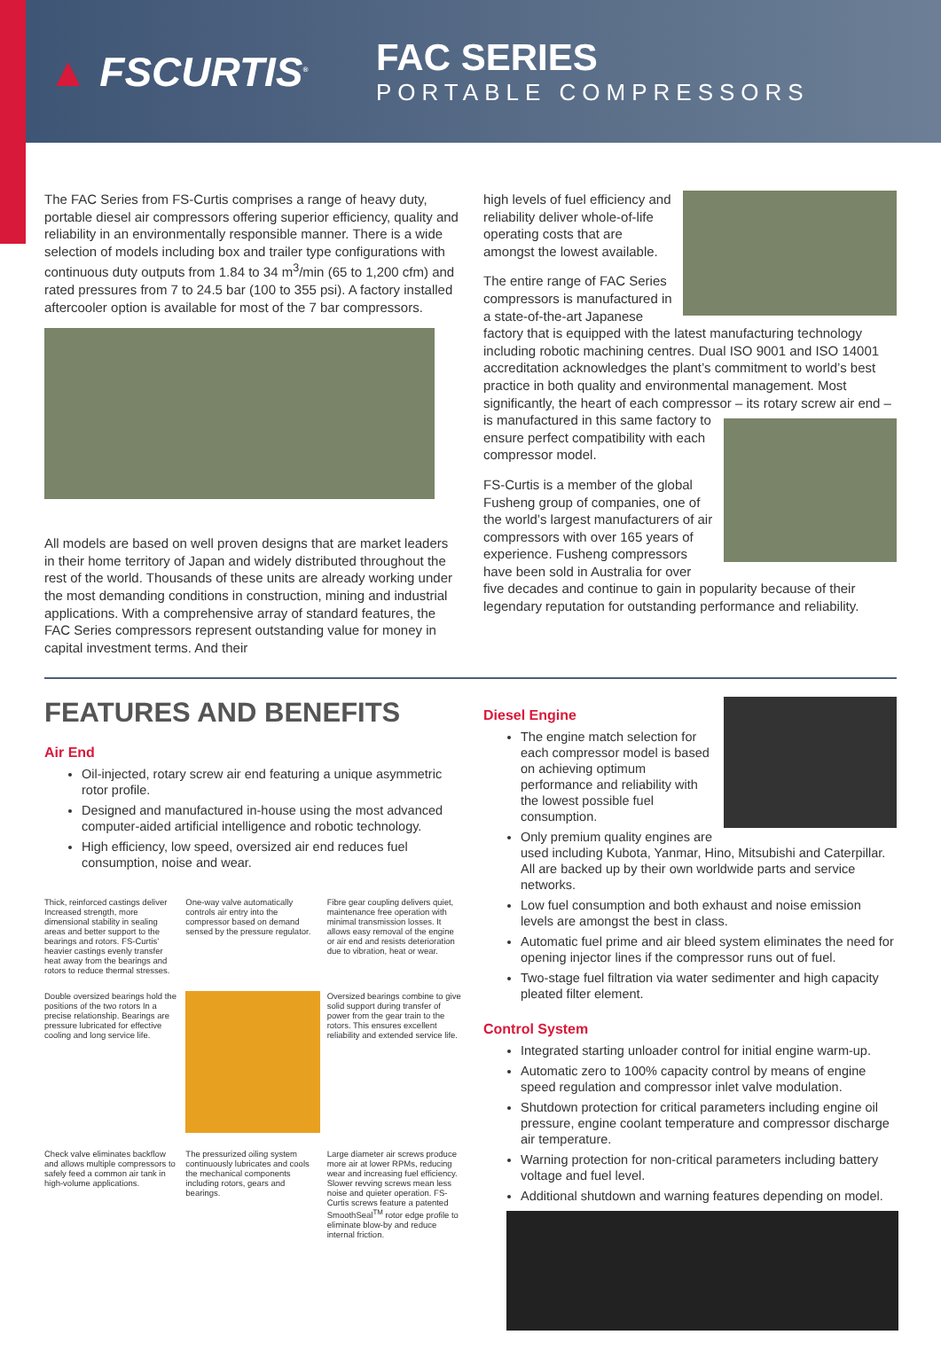▲ FSCURTIS<sup>®</sup>
FAC SERIES
PORTABLE COMPRESSORS
The FAC Series from FS-Curtis comprises a range of heavy duty, portable diesel air compressors offering superior efficiency, quality and reliability in an environmentally responsible manner. There is a wide selection of models including box and trailer type configurations with continuous duty outputs from 1.84 to 34 m<sup>3</sup>/min (65 to 1,200 cfm) and rated pressures from 7 to 24.5 bar (100 to 355 psi). A factory installed aftercooler option is available for most of the 7 bar compressors.
All models are based on well proven designs that are market leaders in their home territory of Japan and widely distributed throughout the rest of the world. Thousands of these units are already working under the most demanding conditions in construction, mining and industrial applications. With a comprehensive array of standard features, the FAC Series compressors represent outstanding value for money in capital investment terms. And their
high levels of fuel efficiency and reliability deliver whole-of-life operating costs that are amongst the lowest available.
The entire range of FAC Series compressors is manufactured in a state-of-the-art Japanese factory that is equipped with the latest manufacturing technology including robotic machining centres. Dual ISO 9001 and ISO 14001 accreditation acknowledges the plant’s commitment to world’s best practice in both quality and environmental management. Most significantly, the heart of each compressor – its rotary screw air end – is manufactured in this same factory to ensure perfect compatibility with each compressor model.
FS-Curtis is a member of the global Fusheng group of companies, one of the world’s largest manufacturers of air compressors with over 165 years of experience. Fusheng compressors have been sold in Australia for over five decades and continue to gain in popularity because of their legendary reputation for outstanding performance and reliability.
FEATURES AND BENEFITS
Air End
Oil-injected, rotary screw air end featuring a unique asymmetric rotor profile.
Designed and manufactured in-house using the most advanced computer-aided artificial intelligence and robotic technology.
High efficiency, low speed, oversized air end reduces fuel consumption, noise and wear.
Thick, reinforced castings deliver Increased strength, more dimensional stability in sealing areas and better support to the bearings and rotors. FS-Curtis’ heavier castings evenly transfer heat away from the bearings and rotors to reduce thermal stresses.
One-way valve automatically controls air entry into the compressor based on demand sensed by the pressure regulator.
Fibre gear coupling delivers quiet, maintenance free operation with minimal transmission losses. It allows easy removal of the engine or air end and resists deterioration due to vibration, heat or wear.
Double oversized bearings hold the positions of the two rotors In a precise relationship. Bearings are pressure lubricated for effective cooling and long service life.
Oversized bearings combine to give solid support during transfer of power from the gear train to the rotors. This ensures excellent reliability and extended service life.
Check valve eliminates backflow and allows multiple compressors to safely feed a common air tank in high-volume applications.
The pressurized oiling system continuously lubricates and cools the mechanical components including rotors, gears and bearings.
Large diameter air screws produce more air at lower RPMs, reducing wear and increasing fuel efficiency. Slower revving screws mean less noise and quieter operation. FS-Curtis screws feature a patented SmoothSeal<sup>TM</sup> rotor edge profile to eliminate blow-by and reduce internal friction.
Diesel Engine
The engine match selection for each compressor model is based on achieving optimum performance and reliability with the lowest possible fuel consumption.
Only premium quality engines are used including Kubota, Yanmar, Hino, Mitsubishi and Caterpillar. All are backed up by their own worldwide parts and service networks.
Low fuel consumption and both exhaust and noise emission levels are amongst the best in class.
Automatic fuel prime and air bleed system eliminates the need for opening injector lines if the compressor runs out of fuel.
Two-stage fuel filtration via water sedimenter and high capacity pleated filter element.
Control System
Integrated starting unloader control for initial engine warm-up.
Automatic zero to 100% capacity control by means of engine speed regulation and compressor inlet valve modulation.
Shutdown protection for critical parameters including engine oil pressure, engine coolant temperature and compressor discharge air temperature.
Warning protection for non-critical parameters including battery voltage and fuel level.
Additional shutdown and warning features depending on model.